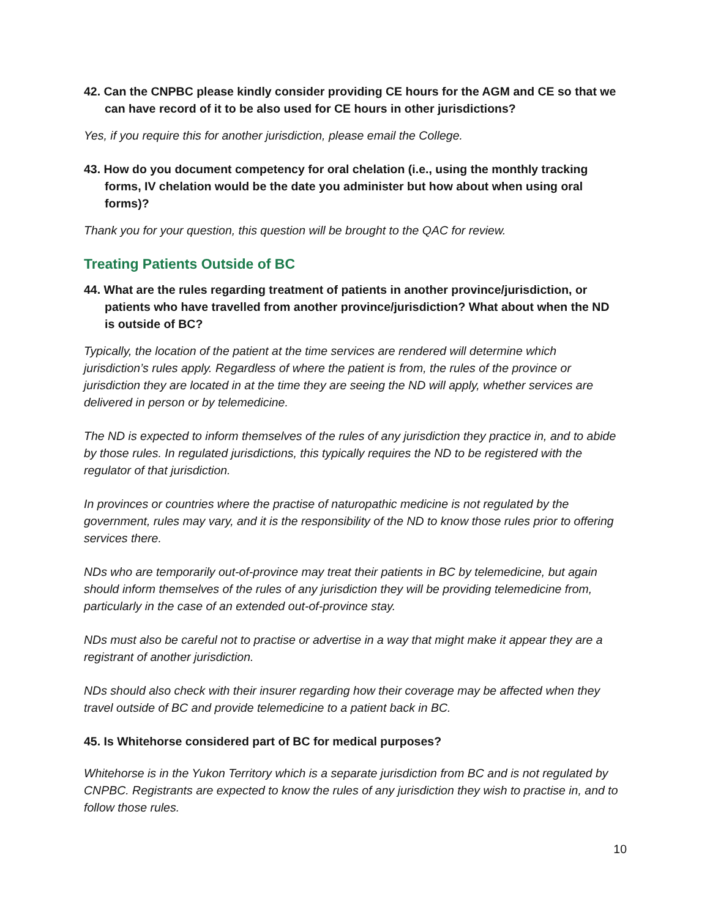42. Can the CNPBC please kindly consider providing CE hours for the AGM and CE so that we can have record of it to be also used for CE hours in other jurisdictions?
Yes, if you require this for another jurisdiction, please email the College.
43. How do you document competency for oral chelation (i.e., using the monthly tracking forms, IV chelation would be the date you administer but how about when using oral forms)?
Thank you for your question, this question will be brought to the QAC for review.
Treating Patients Outside of BC
44. What are the rules regarding treatment of patients in another province/jurisdiction, or patients who have travelled from another province/jurisdiction? What about when the ND is outside of BC?
Typically, the location of the patient at the time services are rendered will determine which jurisdiction’s rules apply. Regardless of where the patient is from, the rules of the province or jurisdiction they are located in at the time they are seeing the ND will apply, whether services are delivered in person or by telemedicine.
The ND is expected to inform themselves of the rules of any jurisdiction they practice in, and to abide by those rules. In regulated jurisdictions, this typically requires the ND to be registered with the regulator of that jurisdiction.
In provinces or countries where the practise of naturopathic medicine is not regulated by the government, rules may vary, and it is the responsibility of the ND to know those rules prior to offering services there.
NDs who are temporarily out-of-province may treat their patients in BC by telemedicine, but again should inform themselves of the rules of any jurisdiction they will be providing telemedicine from, particularly in the case of an extended out-of-province stay.
NDs must also be careful not to practise or advertise in a way that might make it appear they are a registrant of another jurisdiction.
NDs should also check with their insurer regarding how their coverage may be affected when they travel outside of BC and provide telemedicine to a patient back in BC.
45. Is Whitehorse considered part of BC for medical purposes?
Whitehorse is in the Yukon Territory which is a separate jurisdiction from BC and is not regulated by CNPBC. Registrants are expected to know the rules of any jurisdiction they wish to practise in, and to follow those rules.
10